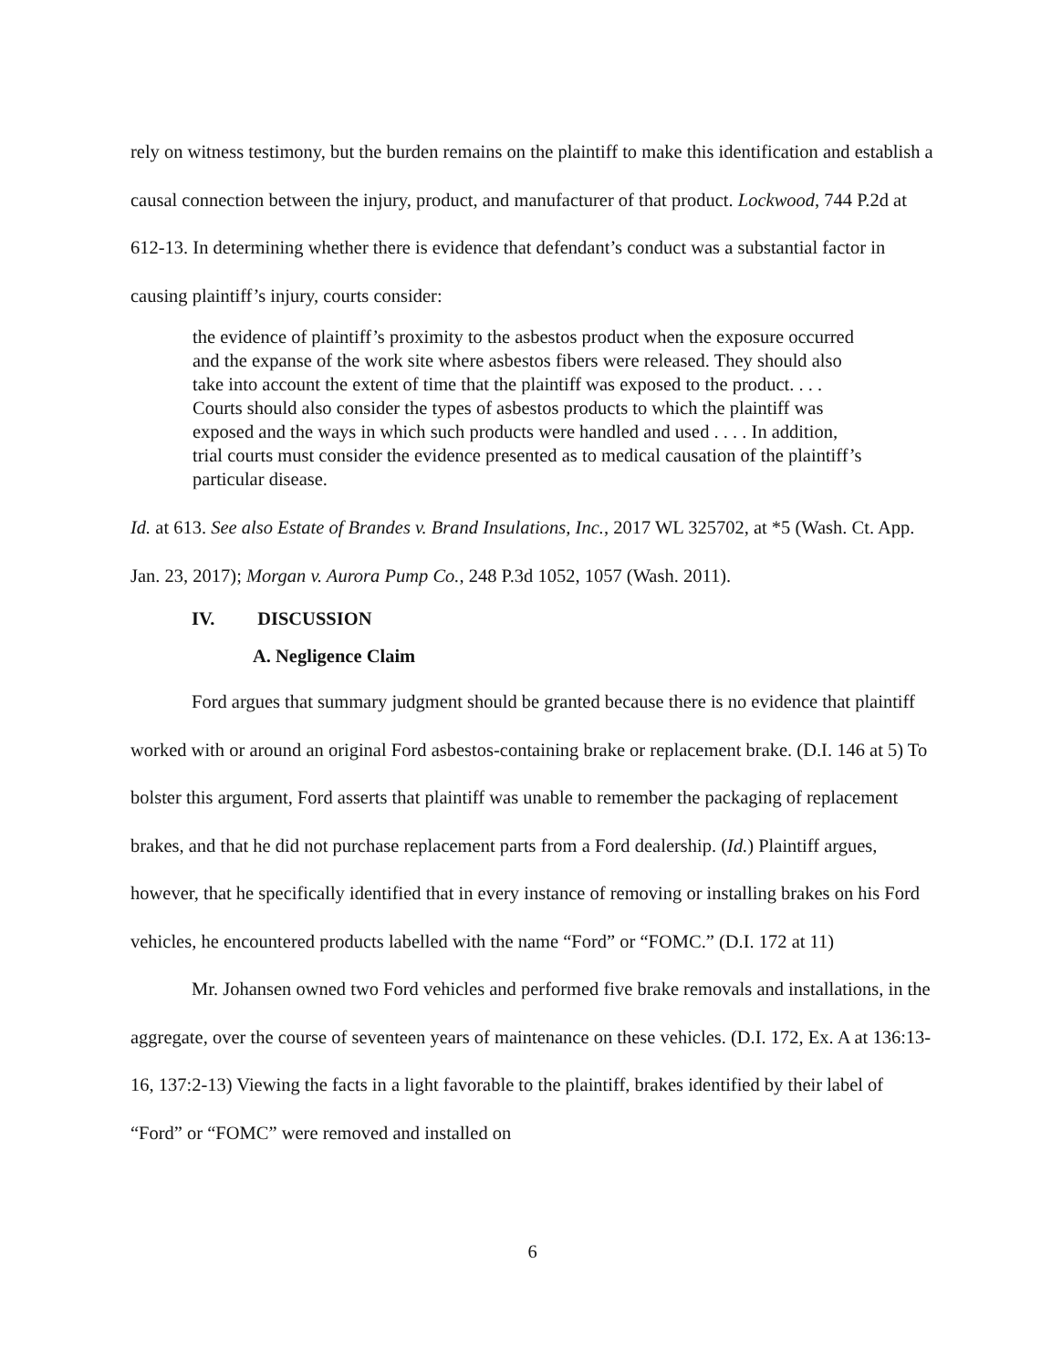rely on witness testimony, but the burden remains on the plaintiff to make this identification and establish a causal connection between the injury, product, and manufacturer of that product. Lockwood, 744 P.2d at 612-13. In determining whether there is evidence that defendant’s conduct was a substantial factor in causing plaintiff’s injury, courts consider:
the evidence of plaintiff’s proximity to the asbestos product when the exposure occurred and the expanse of the work site where asbestos fibers were released. They should also take into account the extent of time that the plaintiff was exposed to the product. . . . Courts should also consider the types of asbestos products to which the plaintiff was exposed and the ways in which such products were handled and used . . . . In addition, trial courts must consider the evidence presented as to medical causation of the plaintiff’s particular disease.
Id. at 613. See also Estate of Brandes v. Brand Insulations, Inc., 2017 WL 325702, at *5 (Wash. Ct. App. Jan. 23, 2017); Morgan v. Aurora Pump Co., 248 P.3d 1052, 1057 (Wash. 2011).
IV. DISCUSSION
A. Negligence Claim
Ford argues that summary judgment should be granted because there is no evidence that plaintiff worked with or around an original Ford asbestos-containing brake or replacement brake. (D.I. 146 at 5) To bolster this argument, Ford asserts that plaintiff was unable to remember the packaging of replacement brakes, and that he did not purchase replacement parts from a Ford dealership. (Id.) Plaintiff argues, however, that he specifically identified that in every instance of removing or installing brakes on his Ford vehicles, he encountered products labelled with the name “Ford” or “FOMC.” (D.I. 172 at 11)
Mr. Johansen owned two Ford vehicles and performed five brake removals and installations, in the aggregate, over the course of seventeen years of maintenance on these vehicles. (D.I. 172, Ex. A at 136:13-16, 137:2-13) Viewing the facts in a light favorable to the plaintiff, brakes identified by their label of “Ford” or “FOMC” were removed and installed on
6